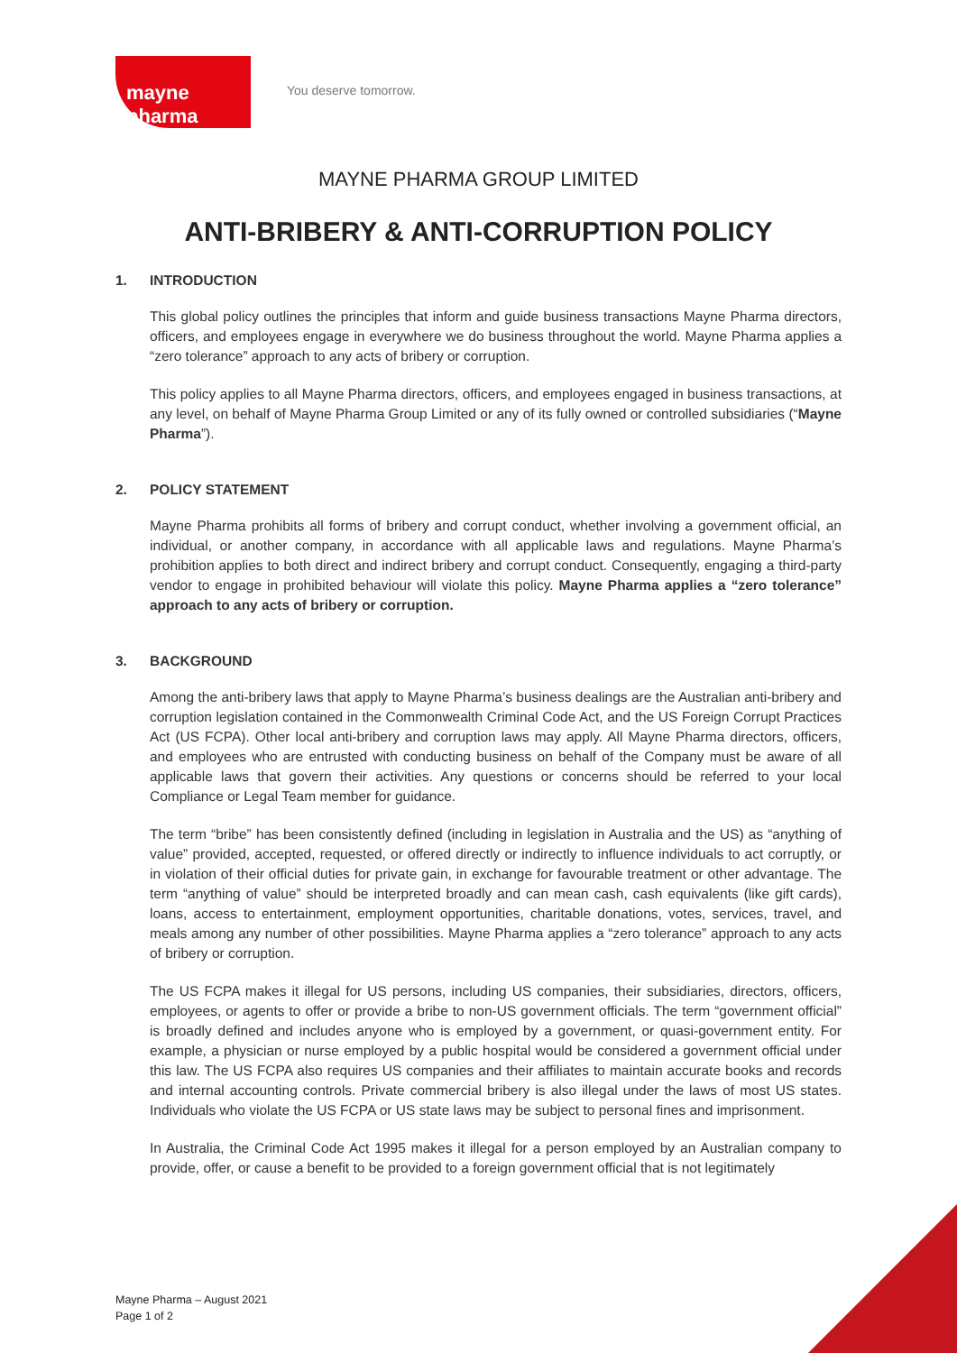mayne pharma
You deserve tomorrow.
MAYNE PHARMA GROUP LIMITED
ANTI-BRIBERY & ANTI-CORRUPTION POLICY
1. INTRODUCTION
This global policy outlines the principles that inform and guide business transactions Mayne Pharma directors, officers, and employees engage in everywhere we do business throughout the world. Mayne Pharma applies a “zero tolerance” approach to any acts of bribery or corruption.
This policy applies to all Mayne Pharma directors, officers, and employees engaged in business transactions, at any level, on behalf of Mayne Pharma Group Limited or any of its fully owned or controlled subsidiaries (“Mayne Pharma”).
2. POLICY STATEMENT
Mayne Pharma prohibits all forms of bribery and corrupt conduct, whether involving a government official, an individual, or another company, in accordance with all applicable laws and regulations. Mayne Pharma’s prohibition applies to both direct and indirect bribery and corrupt conduct. Consequently, engaging a third-party vendor to engage in prohibited behaviour will violate this policy. Mayne Pharma applies a “zero tolerance” approach to any acts of bribery or corruption.
3. BACKGROUND
Among the anti-bribery laws that apply to Mayne Pharma’s business dealings are the Australian anti-bribery and corruption legislation contained in the Commonwealth Criminal Code Act, and the US Foreign Corrupt Practices Act (US FCPA). Other local anti-bribery and corruption laws may apply. All Mayne Pharma directors, officers, and employees who are entrusted with conducting business on behalf of the Company must be aware of all applicable laws that govern their activities. Any questions or concerns should be referred to your local Compliance or Legal Team member for guidance.
The term “bribe” has been consistently defined (including in legislation in Australia and the US) as “anything of value” provided, accepted, requested, or offered directly or indirectly to influence individuals to act corruptly, or in violation of their official duties for private gain, in exchange for favourable treatment or other advantage. The term “anything of value” should be interpreted broadly and can mean cash, cash equivalents (like gift cards), loans, access to entertainment, employment opportunities, charitable donations, votes, services, travel, and meals among any number of other possibilities. Mayne Pharma applies a “zero tolerance” approach to any acts of bribery or corruption.
The US FCPA makes it illegal for US persons, including US companies, their subsidiaries, directors, officers, employees, or agents to offer or provide a bribe to non-US government officials. The term “government official” is broadly defined and includes anyone who is employed by a government, or quasi-government entity. For example, a physician or nurse employed by a public hospital would be considered a government official under this law. The US FCPA also requires US companies and their affiliates to maintain accurate books and records and internal accounting controls. Private commercial bribery is also illegal under the laws of most US states. Individuals who violate the US FCPA or US state laws may be subject to personal fines and imprisonment.
In Australia, the Criminal Code Act 1995 makes it illegal for a person employed by an Australian company to provide, offer, or cause a benefit to be provided to a foreign government official that is not legitimately
Mayne Pharma – August 2021
Page 1 of 2